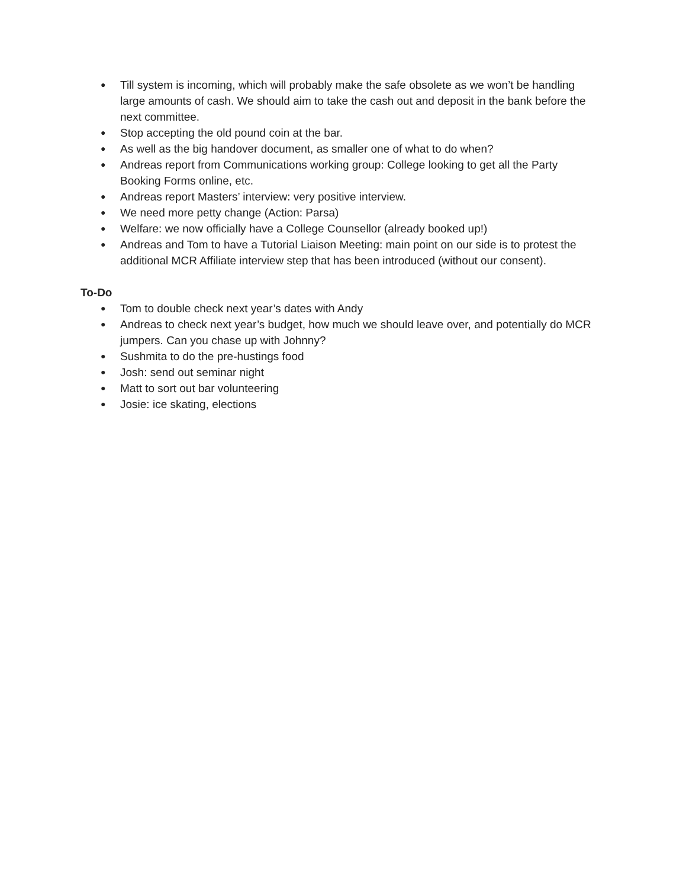● Till system is incoming, which will probably make the safe obsolete as we won’t be handling large amounts of cash. We should aim to take the cash out and deposit in the bank before the next committee.
● Stop accepting the old pound coin at the bar.
● As well as the big handover document, as smaller one of what to do when?
● Andreas report from Communications working group: College looking to get all the Party Booking Forms online, etc.
● Andreas report Masters’ interview: very positive interview.
● We need more petty change (Action: Parsa)
● Welfare: we now officially have a College Counsellor (already booked up!)
● Andreas and Tom to have a Tutorial Liaison Meeting: main point on our side is to protest the additional MCR Affiliate interview step that has been introduced (without our consent).
To-Do
● Tom to double check next year’s dates with Andy
● Andreas to check next year’s budget, how much we should leave over, and potentially do MCR jumpers. Can you chase up with Johnny?
● Sushmita to do the pre-hustings food
● Josh: send out seminar night
● Matt to sort out bar volunteering
● Josie: ice skating, elections